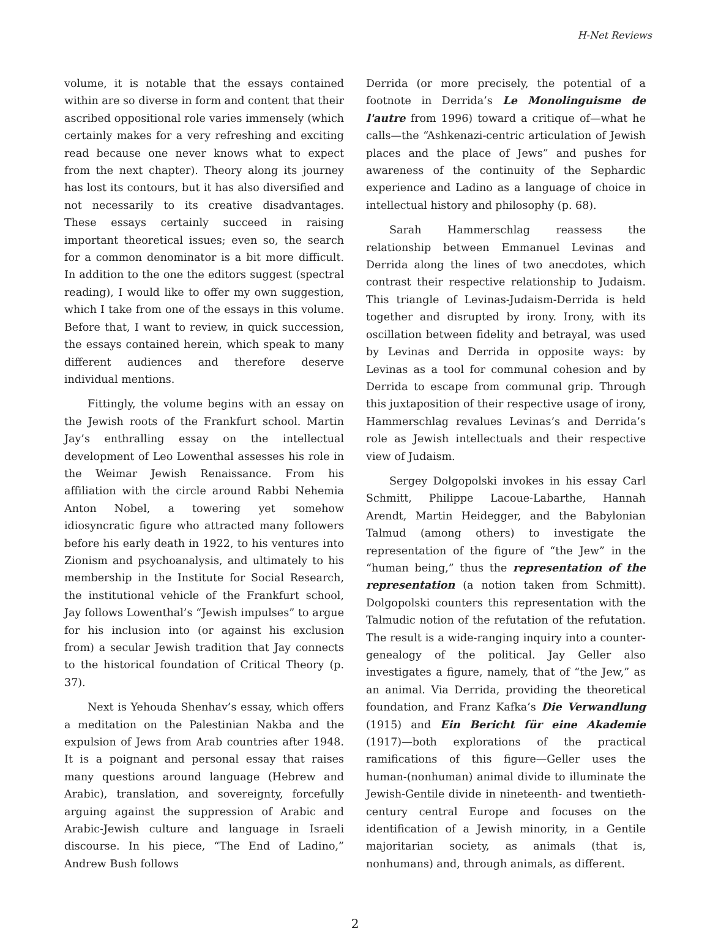H-Net Reviews
volume, it is notable that the essays contained within are so diverse in form and content that their ascribed oppositional role varies immensely (which certainly makes for a very refreshing and exciting read because one never knows what to expect from the next chapter). Theory along its journey has lost its contours, but it has also diversified and not necessarily to its creative disadvantages. These essays certainly succeed in raising important theoretical issues; even so, the search for a common denominator is a bit more difficult. In addition to the one the editors suggest (spectral reading), I would like to offer my own suggestion, which I take from one of the essays in this volume. Before that, I want to review, in quick succession, the essays contained herein, which speak to many different audiences and therefore deserve individual mentions.
Fittingly, the volume begins with an essay on the Jewish roots of the Frankfurt school. Martin Jay’s enthralling essay on the intellectual development of Leo Lowenthal assesses his role in the Weimar Jewish Renaissance. From his affiliation with the circle around Rabbi Nehemia Anton Nobel, a towering yet somehow idiosyncratic figure who attracted many followers before his early death in 1922, to his ventures into Zionism and psychoanalysis, and ultimately to his membership in the Institute for Social Research, the institutional vehicle of the Frankfurt school, Jay follows Lowenthal’s “Jewish impulses” to argue for his inclusion into (or against his exclusion from) a secular Jewish tradition that Jay connects to the historical foundation of Critical Theory (p. 37).
Next is Yehouda Shenhav’s essay, which offers a meditation on the Palestinian Nakba and the expulsion of Jews from Arab countries after 1948. It is a poignant and personal essay that raises many questions around language (Hebrew and Arabic), translation, and sovereignty, forcefully arguing against the suppression of Arabic and Arabic-Jewish culture and language in Israeli discourse. In his piece, “The End of Ladino,” Andrew Bush follows
Derrida (or more precisely, the potential of a footnote in Derrida’s Le Monolinguisme de l'autre from 1996) toward a critique of—what he calls—the “Ashkenazi-centric articulation of Jewish places and the place of Jews” and pushes for awareness of the continuity of the Sephardic experience and Ladino as a language of choice in intellectual history and philosophy (p. 68).
Sarah Hammerschlag reassess the relationship between Emmanuel Levinas and Derrida along the lines of two anecdotes, which contrast their respective relationship to Judaism. This triangle of Levinas-Judaism-Derrida is held together and disrupted by irony. Irony, with its oscillation between fidelity and betrayal, was used by Levinas and Derrida in opposite ways: by Levinas as a tool for communal cohesion and by Derrida to escape from communal grip. Through this juxtaposition of their respective usage of irony, Hammerschlag revalues Levinas’s and Derrida’s role as Jewish intellectuals and their respective view of Judaism.
Sergey Dolgopolski invokes in his essay Carl Schmitt, Philippe Lacoue-Labarthe, Hannah Arendt, Martin Heidegger, and the Babylonian Talmud (among others) to investigate the representation of the figure of “the Jew” in the “human being,” thus the representation of the representation (a notion taken from Schmitt). Dolgopolski counters this representation with the Talmudic notion of the refutation of the refutation. The result is a wide-ranging inquiry into a counter-genealogy of the political. Jay Geller also investigates a figure, namely, that of “the Jew,” as an animal. Via Derrida, providing the theoretical foundation, and Franz Kafka’s Die Verwandlung (1915) and Ein Bericht für eine Akademie (1917)—both explorations of the practical ramifications of this figure—Geller uses the human-(nonhuman) animal divide to illuminate the Jewish-Gentile divide in nineteenth- and twentieth-century central Europe and focuses on the identification of a Jewish minority, in a Gentile majoritarian society, as animals (that is, nonhumans) and, through animals, as different.
2